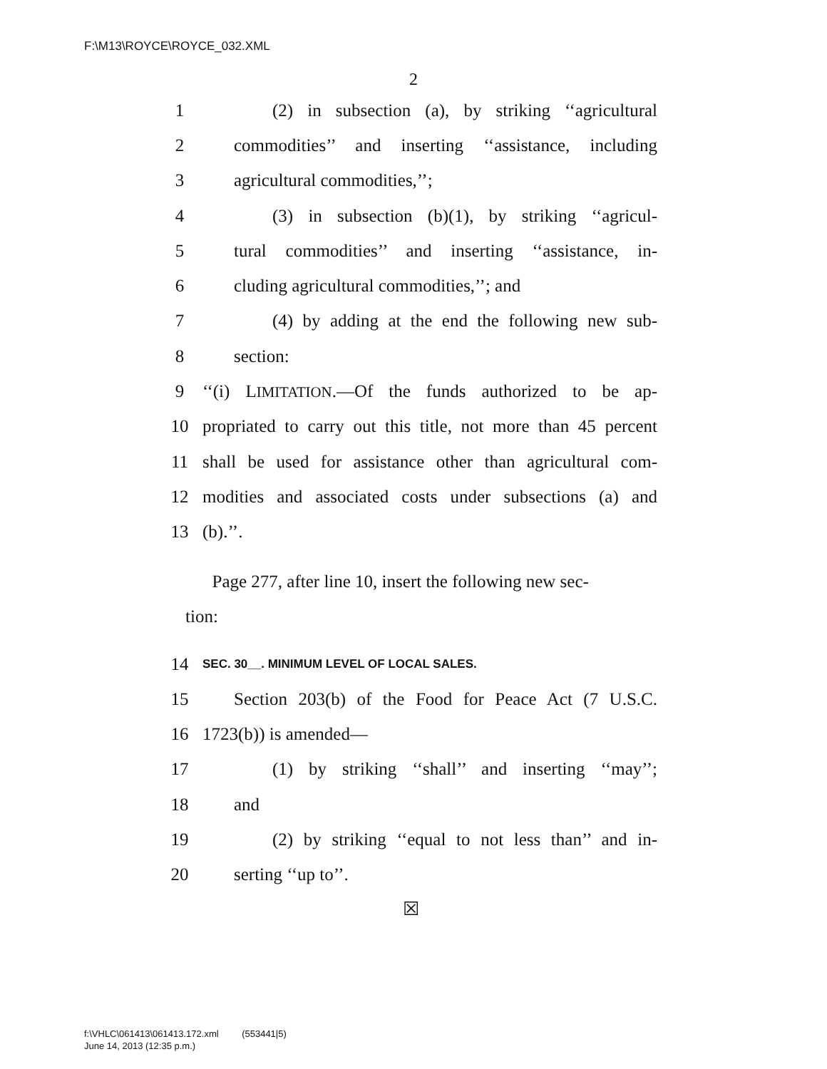F:\M13\ROYCE\ROYCE_032.XML
2
1 (2) in subsection (a), by striking ‘‘agricultural
2 commodities’’ and inserting ‘‘assistance, including
3 agricultural commodities,’’;
4 (3) in subsection (b)(1), by striking ‘‘agricul-
5 tural commodities’’ and inserting ‘‘assistance, in-
6 cluding agricultural commodities,’’; and
7 (4) by adding at the end the following new sub-
8 section:
9 ‘‘(i) LIMITATION.—Of the funds authorized to be ap-
10 propriated to carry out this title, not more than 45 percent
11 shall be used for assistance other than agricultural com-
12 modities and associated costs under subsections (a) and
13 (b).’’.
Page 277, after line 10, insert the following new sec-
tion:
14 SEC. 30__. MINIMUM LEVEL OF LOCAL SALES.
15 Section 203(b) of the Food for Peace Act (7 U.S.C.
16 1723(b)) is amended—
17 (1) by striking ‘‘shall’’ and inserting ‘‘may’’;
18 and
19 (2) by striking ‘‘equal to not less than’’ and in-
20 serting ‘‘up to’’.
☒
f:\VHLC\061413\061413.172.xml (553441|5)
June 14, 2013 (12:35 p.m.)